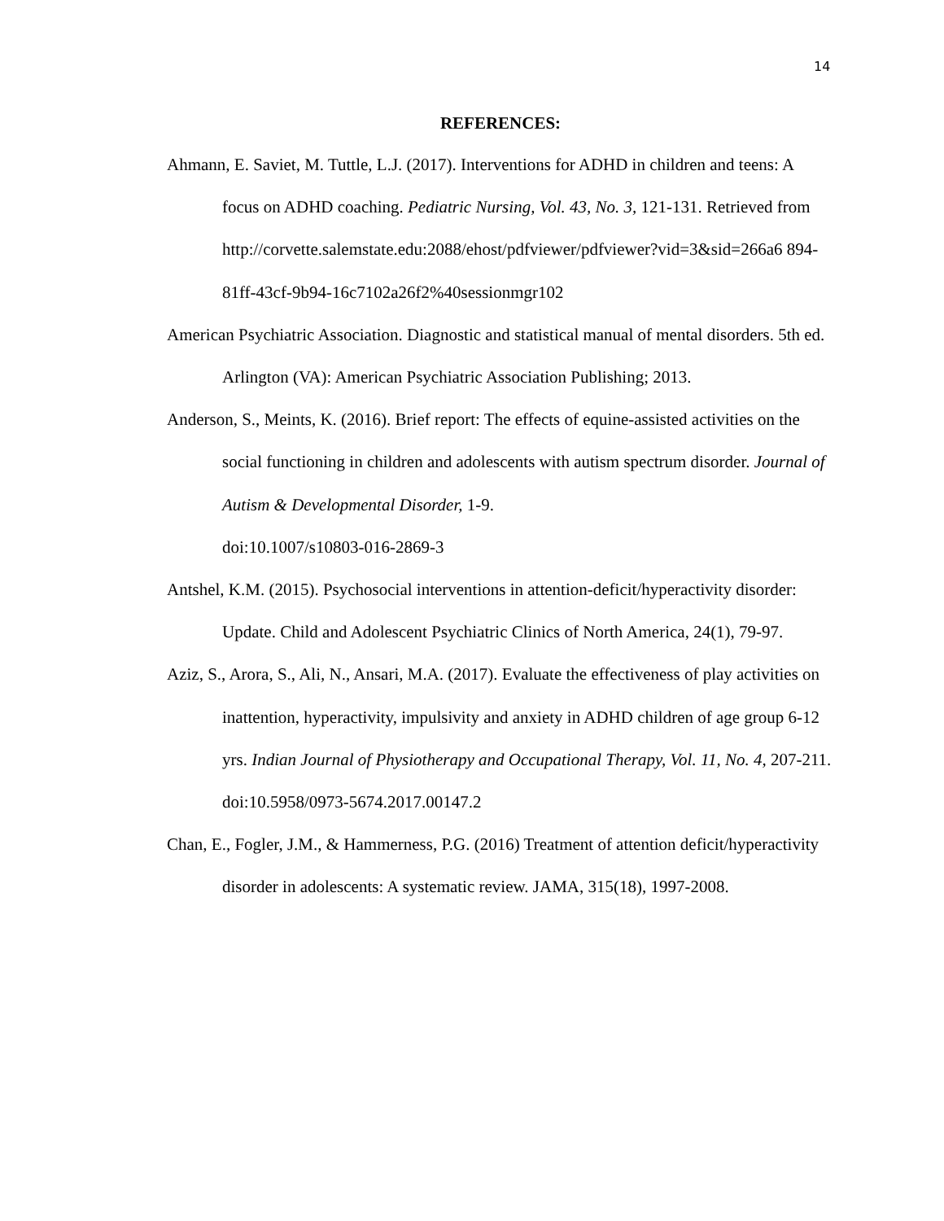14
REFERENCES:
Ahmann, E. Saviet, M. Tuttle, L.J. (2017). Interventions for ADHD in children and teens: A focus on ADHD coaching. Pediatric Nursing, Vol. 43, No. 3, 121-131. Retrieved from
http://corvette.salemstate.edu:2088/ehost/pdfviewer/pdfviewer?vid=3&sid=266a6 894-81ff-43cf-9b94-16c7102a26f2%40sessionmgr102
American Psychiatric Association. Diagnostic and statistical manual of mental disorders. 5th ed. Arlington (VA): American Psychiatric Association Publishing; 2013.
Anderson, S., Meints, K. (2016). Brief report: The effects of equine-assisted activities on the social functioning in children and adolescents with autism spectrum disorder. Journal of Autism & Developmental Disorder, 1-9.
doi:10.1007/s10803-016-2869-3
Antshel, K.M. (2015). Psychosocial interventions in attention-deficit/hyperactivity disorder: Update. Child and Adolescent Psychiatric Clinics of North America, 24(1), 79-97.
Aziz, S., Arora, S., Ali, N., Ansari, M.A. (2017). Evaluate the effectiveness of play activities on inattention, hyperactivity, impulsivity and anxiety in ADHD children of age group 6-12 yrs. Indian Journal of Physiotherapy and Occupational Therapy, Vol. 11, No. 4, 207-211. doi:10.5958/0973-5674.2017.00147.2
Chan, E., Fogler, J.M., & Hammerness, P.G. (2016) Treatment of attention deficit/hyperactivity disorder in adolescents: A systematic review. JAMA, 315(18), 1997-2008.